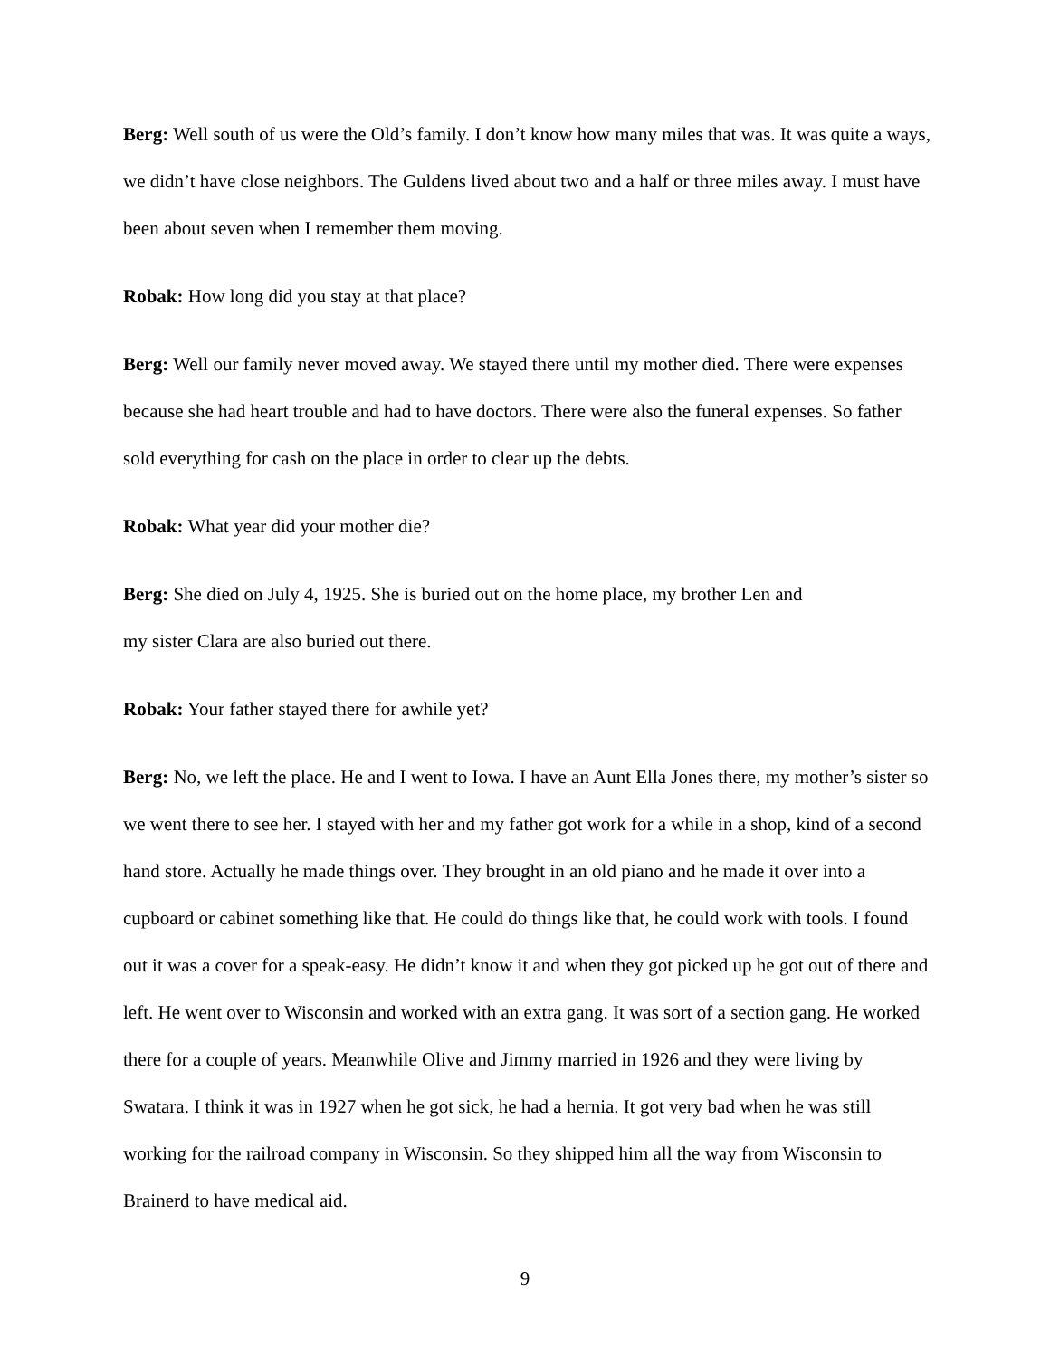Berg: Well south of us were the Old’s family. I don’t know how many miles that was. It was quite a ways, we didn’t have close neighbors. The Guldens lived about two and a half or three miles away. I must have been about seven when I remember them moving.
Robak: How long did you stay at that place?
Berg: Well our family never moved away. We stayed there until my mother died. There were expenses because she had heart trouble and had to have doctors. There were also the funeral expenses. So father sold everything for cash on the place in order to clear up the debts.
Robak: What year did your mother die?
Berg: She died on July 4, 1925. She is buried out on the home place, my brother Len and
my sister Clara are also buried out there.
Robak: Your father stayed there for awhile yet?
Berg: No, we left the place. He and I went to Iowa. I have an Aunt Ella Jones there, my mother’s sister so we went there to see her. I stayed with her and my father got work for a while in a shop, kind of a second hand store. Actually he made things over. They brought in an old piano and he made it over into a cupboard or cabinet something like that. He could do things like that, he could work with tools. I found out it was a cover for a speak-easy. He didn’t know it and when they got picked up he got out of there and left. He went over to Wisconsin and worked with an extra gang. It was sort of a section gang. He worked there for a couple of years. Meanwhile Olive and Jimmy married in 1926 and they were living by Swatara. I think it was in 1927 when he got sick, he had a hernia. It got very bad when he was still working for the railroad company in Wisconsin. So they shipped him all the way from Wisconsin to Brainerd to have medical aid.
9